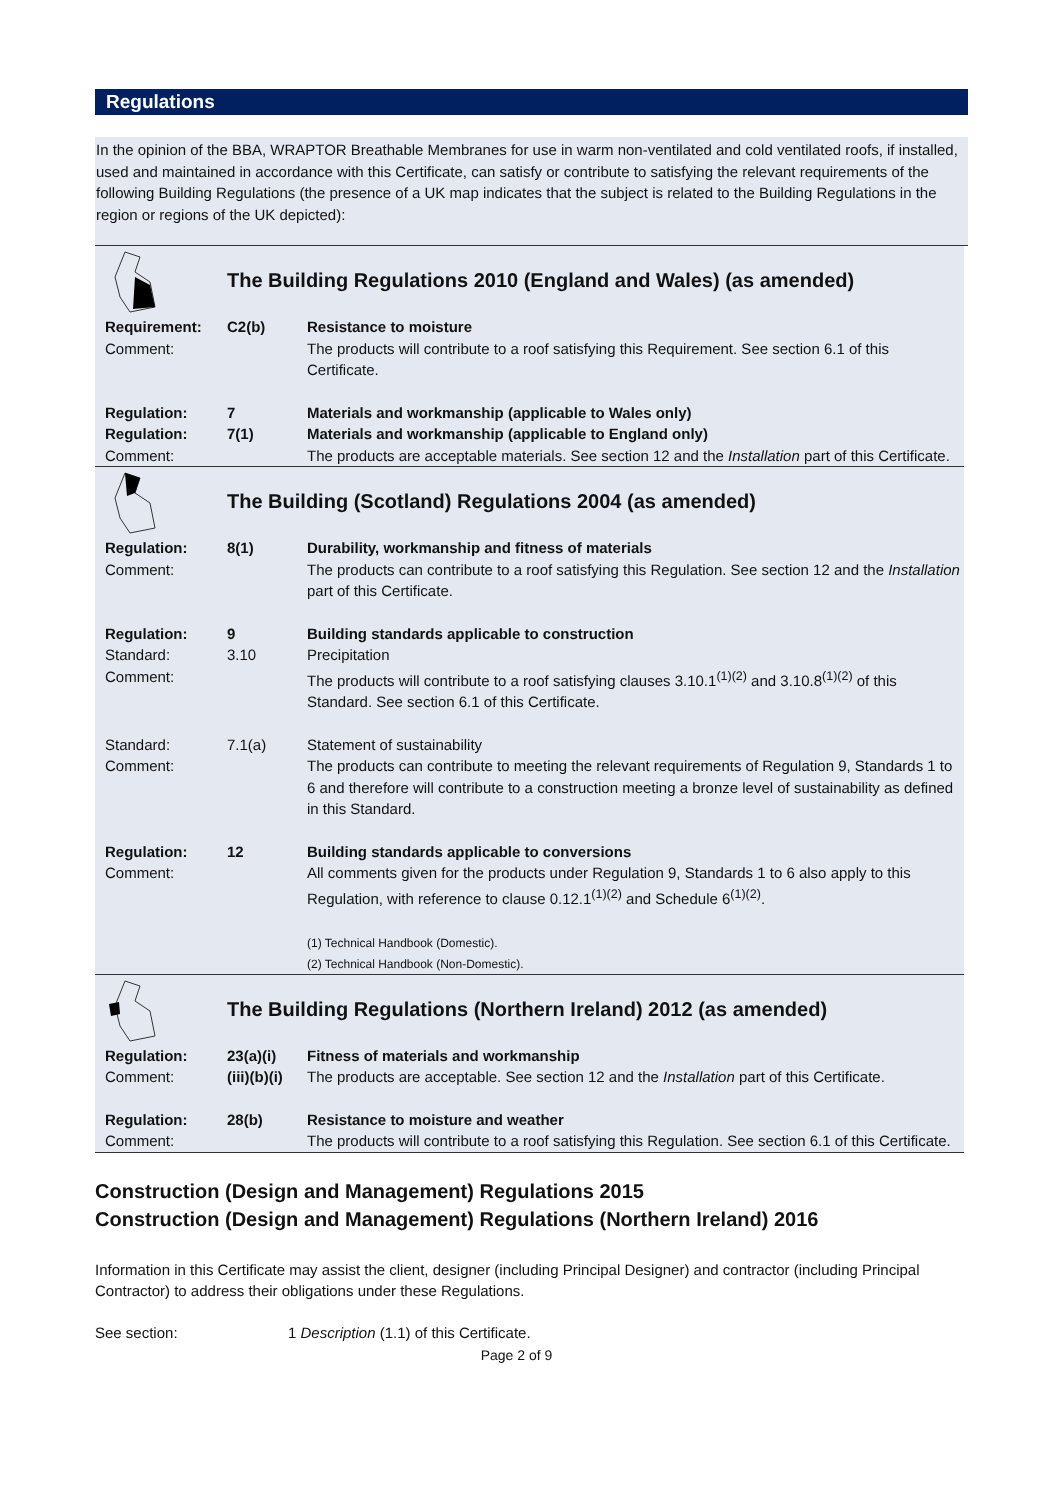Regulations
In the opinion of the BBA, WRAPTOR Breathable Membranes for use in warm non-ventilated and cold ventilated roofs, if installed, used and maintained in accordance with this Certificate, can satisfy or contribute to satisfying the relevant requirements of the following Building Regulations (the presence of a UK map indicates that the subject is related to the Building Regulations in the region or regions of the UK depicted):
| | The Building Regulations 2010 (England and Wales) (as amended) | |
| Requirement: Comment: | C2(b) | Resistance to moisture The products will contribute to a roof satisfying this Requirement. See section 6.1 of this Certificate. |
| Regulation: Regulation: Comment: | 7 7(1) | Materials and workmanship (applicable to Wales only) Materials and workmanship (applicable to England only) The products are acceptable materials. See section 12 and the Installation part of this Certificate. |
| | The Building (Scotland) Regulations 2004 (as amended) | |
| Regulation: Comment: | 8(1) | Durability, workmanship and fitness of materials The products can contribute to a roof satisfying this Regulation. See section 12 and the Installation part of this Certificate. |
| Regulation: Standard: Comment: | 9 3.10 | Building standards applicable to construction Precipitation The products will contribute to a roof satisfying clauses 3.10.1<sup>(1)(2)</sup> and 3.10.8<sup>(1)(2)</sup> of this Standard. See section 6.1 of this Certificate. |
| Standard: Comment: | 7.1(a) | Statement of sustainability The products can contribute to meeting the relevant requirements of Regulation 9, Standards 1 to 6 and therefore will contribute to a construction meeting a bronze level of sustainability as defined in this Standard. |
| Regulation: Comment: | 12 | Building standards applicable to conversions All comments given for the products under Regulation 9, Standards 1 to 6 also apply to this Regulation, with reference to clause 0.12.1<sup>(1)(2)</sup> and Schedule 6<sup>(1)(2)</sup>. (1) Technical Handbook (Domestic). (2) Technical Handbook (Non-Domestic). |
| | The Building Regulations (Northern Ireland) 2012 (as amended) | |
| Regulation: Comment: | 23(a)(i) (iii)(b)(i) | Fitness of materials and workmanship The products are acceptable. See section 12 and the Installation part of this Certificate. |
| Regulation: Comment: | 28(b) | Resistance to moisture and weather The products will contribute to a roof satisfying this Regulation. See section 6.1 of this Certificate. |
Construction (Design and Management) Regulations 2015
Construction (Design and Management) Regulations (Northern Ireland) 2016
Information in this Certificate may assist the client, designer (including Principal Designer) and contractor (including Principal Contractor) to address their obligations under these Regulations.
See section: 1 Description (1.1) of this Certificate.
Page 2 of 9